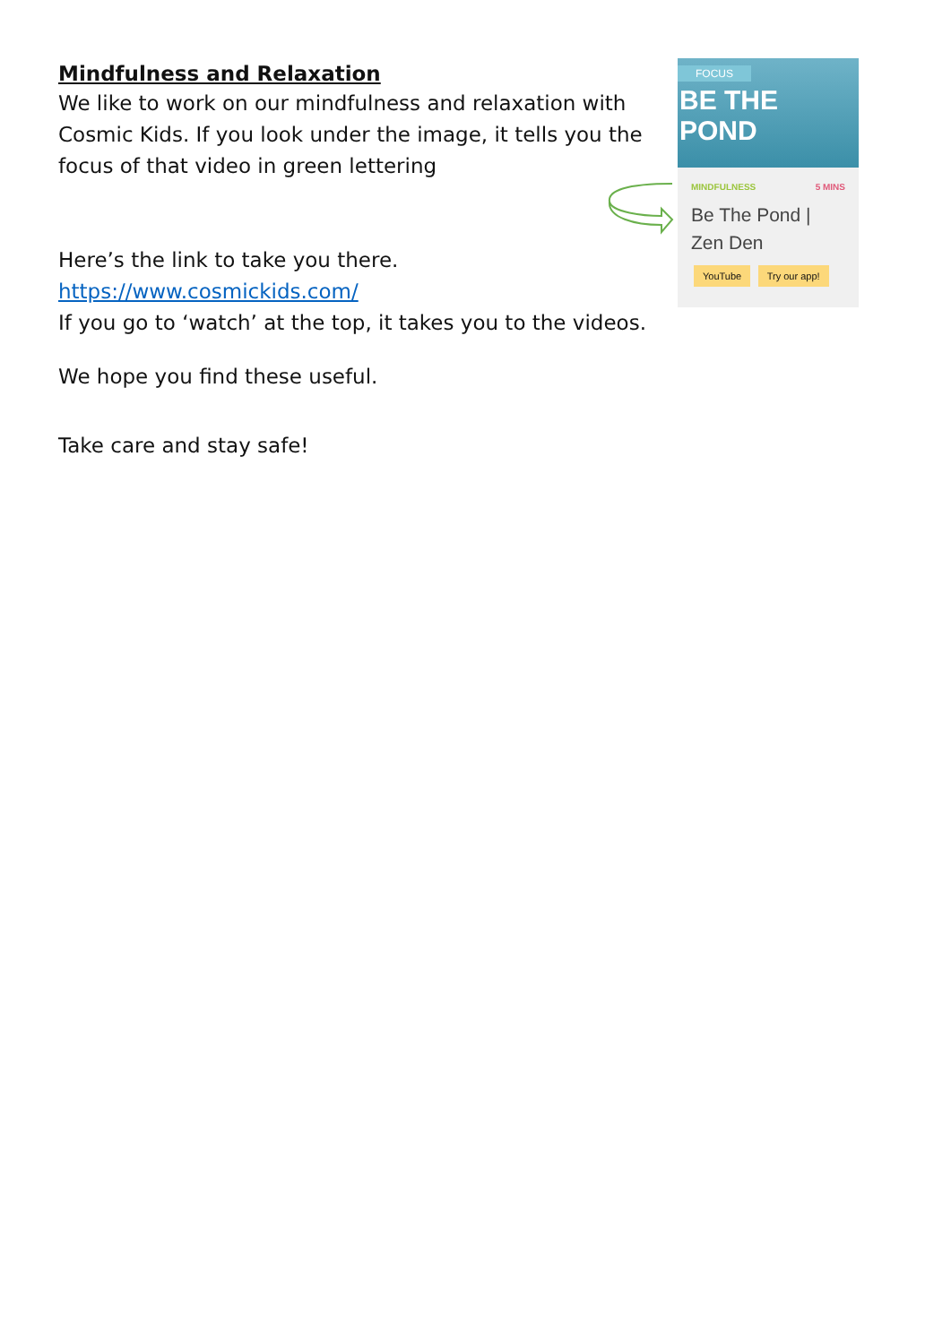Mindfulness and Relaxation
We like to work on our mindfulness and relaxation with Cosmic Kids. If you look under the image, it tells you the focus of that video in green lettering
Here’s the link to take you there.
https://www.cosmickids.com/
If you go to ‘watch’ at the top, it takes you to the videos.
We hope you find these useful.
Take care and stay safe!
FOCUS
BE THE POND
MINDFULNESS 5 MINS
Be The Pond | Zen Den
YouTube Try our app!